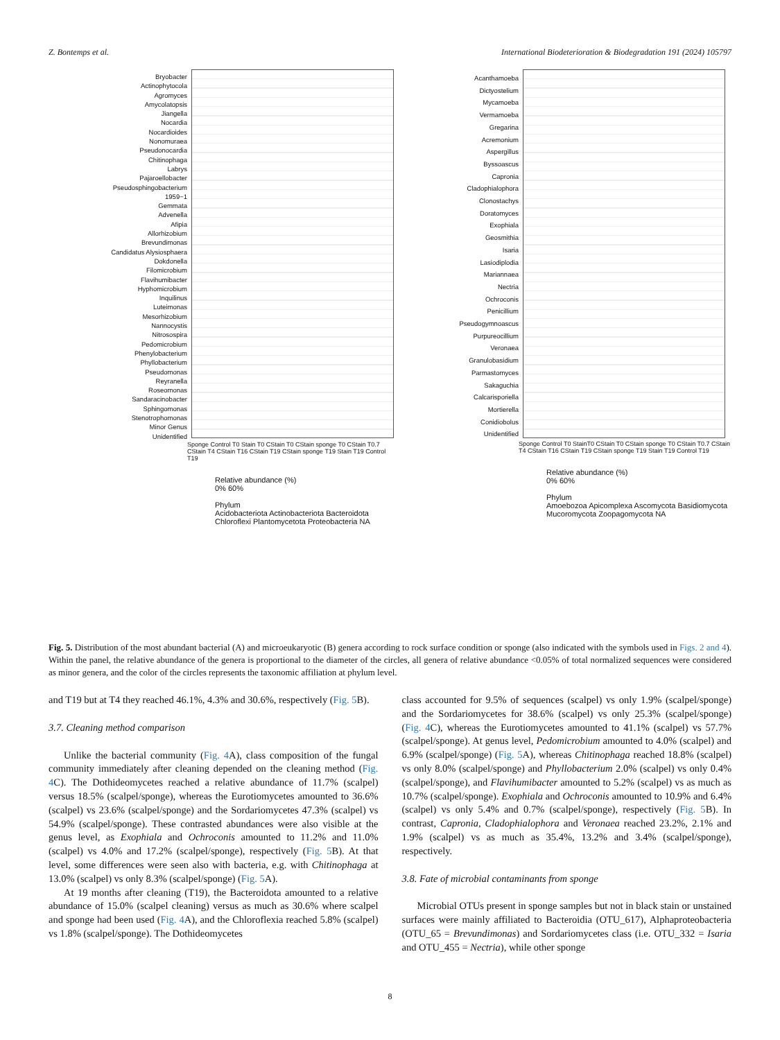Z. Bontemps et al. International Biodeterioration & Biodegradation 191 (2024) 105797
Bryobacter
Actinophytocola
Agromyces
Amycolatopsis
Jiangella
Nocardia
Nocardioides
Nonomuraea
Pseudonocardia
Chitinophaga
Labrys
Pajaroellobacter
Pseudosphingobacterium
1959−1
Gemmata
Advenella
Afipia
Allorhizobium
Brevundimonas
Candidatus Alysiosphaera
Dokdonella
Filomicrobium
Flavihumibacter
Hyphomicrobium
Inquilinus
Luteimonas
Mesorhizobium
Nannocystis
Nitrosospira
Pedomicrobium
Phenylobacterium
Phyllobacterium
Pseudomonas
Reyranella
Roseomonas
Sandaracinobacter
Sphingomonas
Stenotrophomonas
Minor Genus
Unidentified
Sponge Control T0 Stain T0 CStain T0 CStain sponge T0 CStain T0.7 CStain T4 CStain T16 CStain T19 CStain sponge T19 Stain T19 Control T19
Relative abundance (%)
0% 60%
Phylum
Acidobacteriota Actinobacteriota Bacteroidota Chloroflexi Plantomycetota Proteobacteria NA
Acanthamoeba
Dictyostelium
Mycamoeba
Vermamoeba
Gregarina
Acremonium
Aspergillus
Byssoascus
Capronia
Cladophialophora
Clonostachys
Doratomyces
Exophiala
Geosmithia
Isaria
Lasiodiplodia
Mariannaea
Nectria
Ochroconis
Penicillium
Pseudogymnoascus
Purpureocillium
Veronaea
Granulobasidium
Parmastomyces
Sakaguchia
Calcarisporiella
Mortierella
Conidiobolus
Unidentified
Sponge Control T0 StainT0 CStain T0 CStain sponge T0 CStain T0.7 CStain T4 CStain T16 CStain T19 CStain sponge T19 Stain T19 Control T19
Relative abundance (%)
0% 60%
Phylum
Amoebozoa Apicomplexa Ascomycota Basidiomycota Mucoromycota Zoopagomycota NA
Fig. 5. Distribution of the most abundant bacterial (A) and microeukaryotic (B) genera according to rock surface condition or sponge (also indicated with the symbols used in Figs. 2 and 4). Within the panel, the relative abundance of the genera is proportional to the diameter of the circles, all genera of relative abundance <0.05% of total normalized sequences were considered as minor genera, and the color of the circles represents the taxonomic affiliation at phylum level.
and T19 but at T4 they reached 46.1%, 4.3% and 30.6%, respectively (Fig. 5 B).
3.7. Cleaning method comparison
Unlike the bacterial community (Fig. 4 A), class composition of the fungal community immediately after cleaning depended on the cleaning method (Fig. 4 C). The Dothideomycetes reached a relative abundance of 11.7% (scalpel) versus 18.5% (scalpel/sponge), whereas the Eurotiomycetes amounted to 36.6% (scalpel) vs 23.6% (scalpel/sponge) and the Sordariomycetes 47.3% (scalpel) vs 54.9% (scalpel/sponge). These contrasted abundances were also visible at the genus level, as Exophiala and Ochroconis amounted to 11.2% and 11.0% (scalpel) vs 4.0% and 17.2% (scalpel/sponge), respectively (Fig. 5 B). At that level, some differences were seen also with bacteria, e.g. with Chitinophaga at 13.0% (scalpel) vs only 8.3% (scalpel/sponge) (Fig. 5 A).
At 19 months after cleaning (T19), the Bacteroidota amounted to a relative abundance of 15.0% (scalpel cleaning) versus as much as 30.6% where scalpel and sponge had been used (Fig. 4 A), and the Chloroflexia reached 5.8% (scalpel) vs 1.8% (scalpel/sponge). The Dothideomycetes
class accounted for 9.5% of sequences (scalpel) vs only 1.9% (scalpel/sponge) and the Sordariomycetes for 38.6% (scalpel) vs only 25.3% (scalpel/sponge) (Fig. 4 C), whereas the Eurotiomycetes amounted to 41.1% (scalpel) vs 57.7% (scalpel/sponge). At genus level, Pedomicrobium amounted to 4.0% (scalpel) and 6.9% (scalpel/sponge) (Fig. 5 A), whereas Chitinophaga reached 18.8% (scalpel) vs only 8.0% (scalpel/sponge) and Phyllobacterium 2.0% (scalpel) vs only 0.4% (scalpel/sponge), and Flavihumibacter amounted to 5.2% (scalpel) vs as much as 10.7% (scalpel/sponge). Exophiala and Ochroconis amounted to 10.9% and 6.4% (scalpel) vs only 5.4% and 0.7% (scalpel/sponge), respectively (Fig. 5 B). In contrast, Capronia, Cladophialophora and Veronaea reached 23.2%, 2.1% and 1.9% (scalpel) vs as much as 35.4%, 13.2% and 3.4% (scalpel/sponge), respectively.
3.8. Fate of microbial contaminants from sponge
Microbial OTUs present in sponge samples but not in black stain or unstained surfaces were mainly affiliated to Bacteroidia (OTU_617), Alphaproteobacteria (OTU_65 = Brevundimonas) and Sordariomycetes class (i.e. OTU_332 = Isaria and OTU_455 = Nectria), while other sponge
8